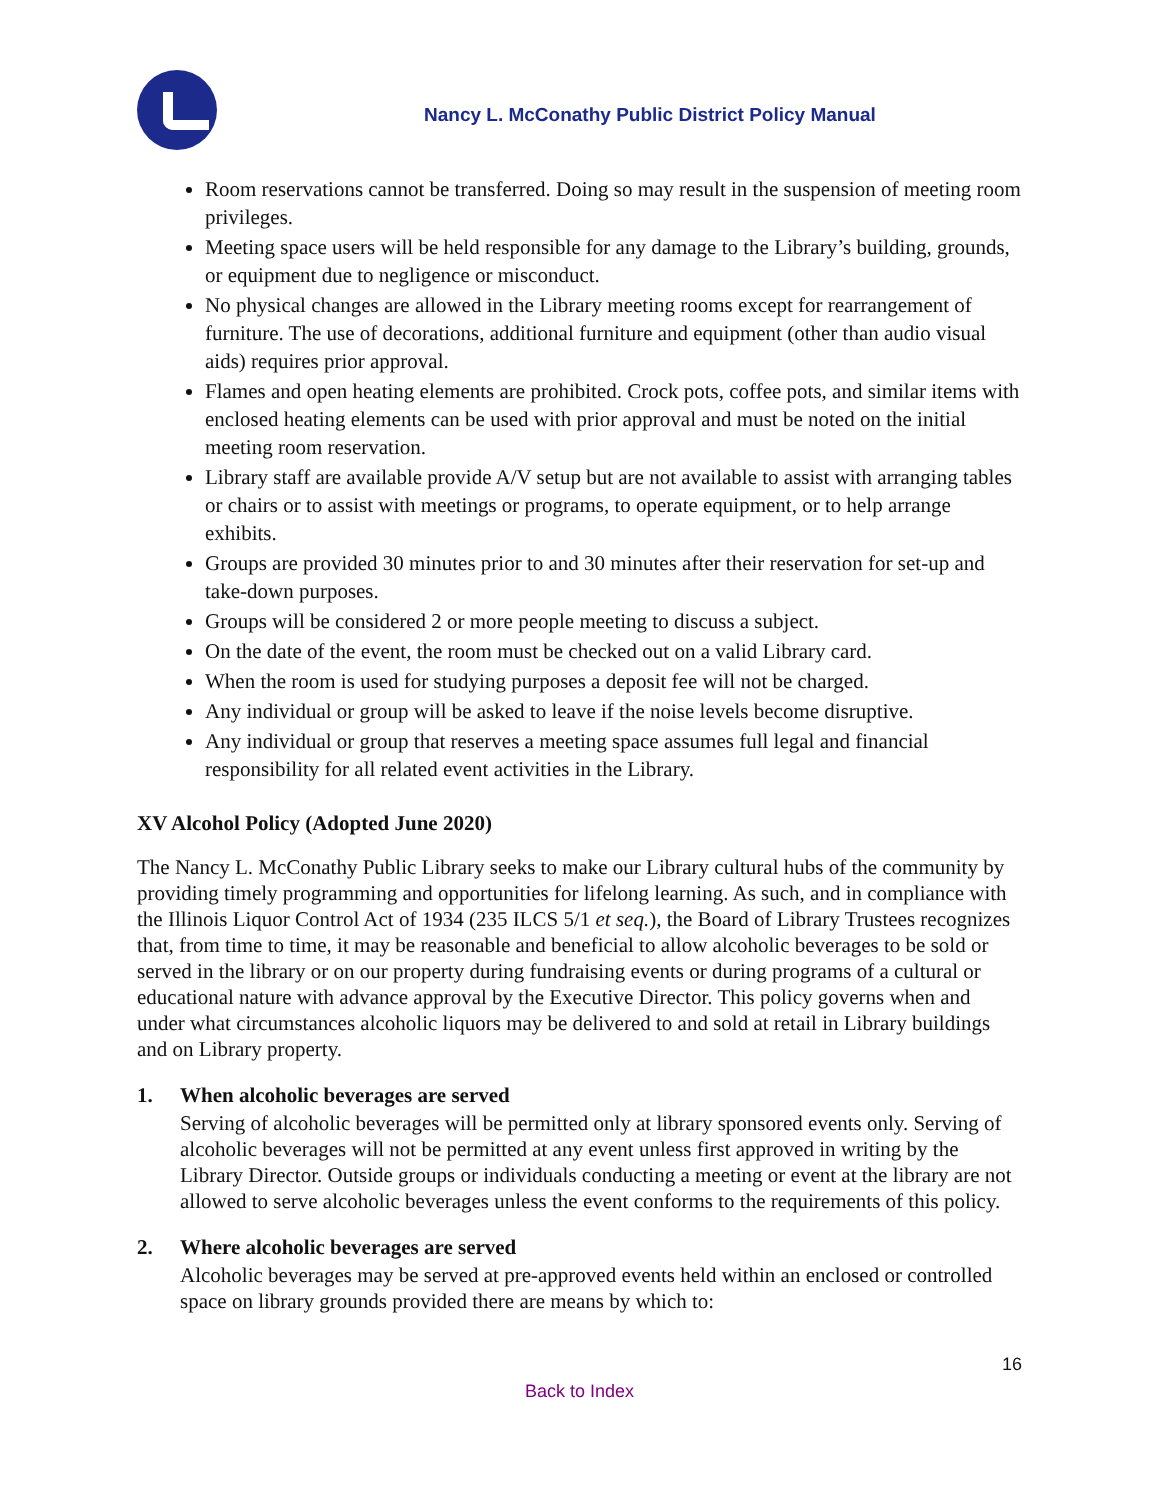Nancy L. McConathy Public District Policy Manual
Room reservations cannot be transferred. Doing so may result in the suspension of meeting room privileges.
Meeting space users will be held responsible for any damage to the Library’s building, grounds, or equipment due to negligence or misconduct.
No physical changes are allowed in the Library meeting rooms except for rearrangement of furniture. The use of decorations, additional furniture and equipment (other than audio visual aids) requires prior approval.
Flames and open heating elements are prohibited. Crock pots, coffee pots, and similar items with enclosed heating elements can be used with prior approval and must be noted on the initial meeting room reservation.
Library staff are available provide A/V setup but are not available to assist with arranging tables or chairs or to assist with meetings or programs, to operate equipment, or to help arrange exhibits.
Groups are provided 30 minutes prior to and 30 minutes after their reservation for set-up and take-down purposes.
Groups will be considered 2 or more people meeting to discuss a subject.
On the date of the event, the room must be checked out on a valid Library card.
When the room is used for studying purposes a deposit fee will not be charged.
Any individual or group will be asked to leave if the noise levels become disruptive.
Any individual or group that reserves a meeting space assumes full legal and financial responsibility for all related event activities in the Library.
XV Alcohol Policy (Adopted June 2020)
The Nancy L. McConathy Public Library seeks to make our Library cultural hubs of the community by providing timely programming and opportunities for lifelong learning. As such, and in compliance with the Illinois Liquor Control Act of 1934 (235 ILCS 5/1 et seq.), the Board of Library Trustees recognizes that, from time to time, it may be reasonable and beneficial to allow alcoholic beverages to be sold or served in the library or on our property during fundraising events or during programs of a cultural or educational nature with advance approval by the Executive Director. This policy governs when and under what circumstances alcoholic liquors may be delivered to and sold at retail in Library buildings and on Library property.
1. When alcoholic beverages are served
Serving of alcoholic beverages will be permitted only at library sponsored events only. Serving of alcoholic beverages will not be permitted at any event unless first approved in writing by the Library Director. Outside groups or individuals conducting a meeting or event at the library are not allowed to serve alcoholic beverages unless the event conforms to the requirements of this policy.
2. Where alcoholic beverages are served
Alcoholic beverages may be served at pre-approved events held within an enclosed or controlled space on library grounds provided there are means by which to:
16
Back to Index